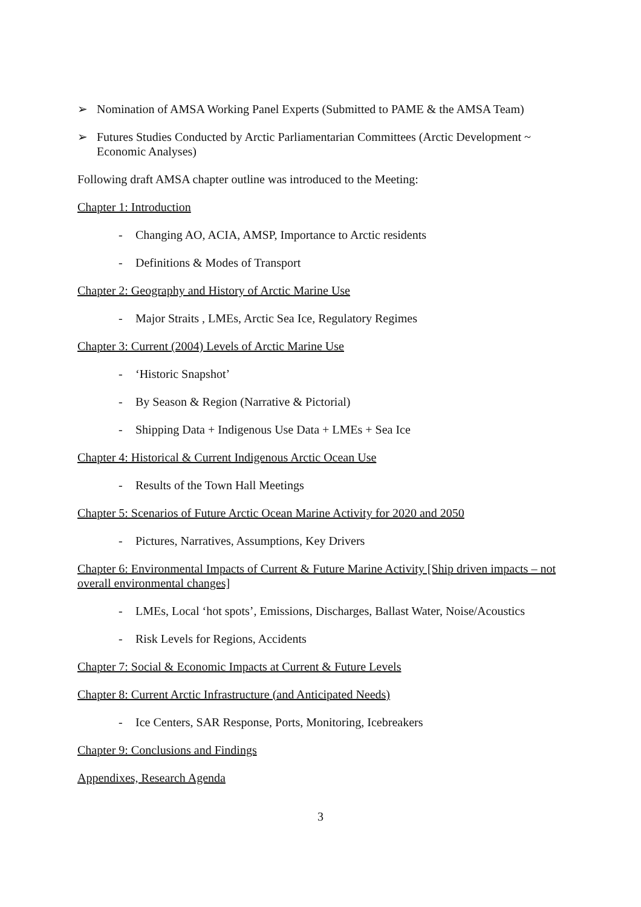➢ Nomination of AMSA Working Panel Experts (Submitted to PAME & the AMSA Team)
➢ Futures Studies Conducted by Arctic Parliamentarian Committees (Arctic Development ~ Economic Analyses)
Following draft AMSA chapter outline was introduced to the Meeting:
Chapter 1: Introduction
- Changing AO, ACIA, AMSP, Importance to Arctic residents
- Definitions & Modes of Transport
Chapter 2: Geography and History of Arctic Marine Use
- Major Straits , LMEs, Arctic Sea Ice, Regulatory Regimes
Chapter 3: Current (2004) Levels of Arctic Marine Use
- ‘Historic Snapshot’
- By Season & Region (Narrative & Pictorial)
- Shipping Data + Indigenous Use Data + LMEs + Sea Ice
Chapter 4: Historical & Current Indigenous Arctic Ocean Use
- Results of the Town Hall Meetings
Chapter 5: Scenarios of Future Arctic Ocean Marine Activity for 2020 and 2050
- Pictures, Narratives, Assumptions, Key Drivers
Chapter 6: Environmental Impacts of Current & Future Marine Activity [Ship driven impacts – not overall environmental changes]
- LMEs, Local ‘hot spots’, Emissions, Discharges, Ballast Water, Noise/Acoustics
- Risk Levels for Regions, Accidents
Chapter 7: Social & Economic Impacts at Current & Future Levels
Chapter 8: Current Arctic Infrastructure (and Anticipated Needs)
- Ice Centers, SAR Response, Ports, Monitoring, Icebreakers
Chapter 9: Conclusions and Findings
Appendixes, Research Agenda
3